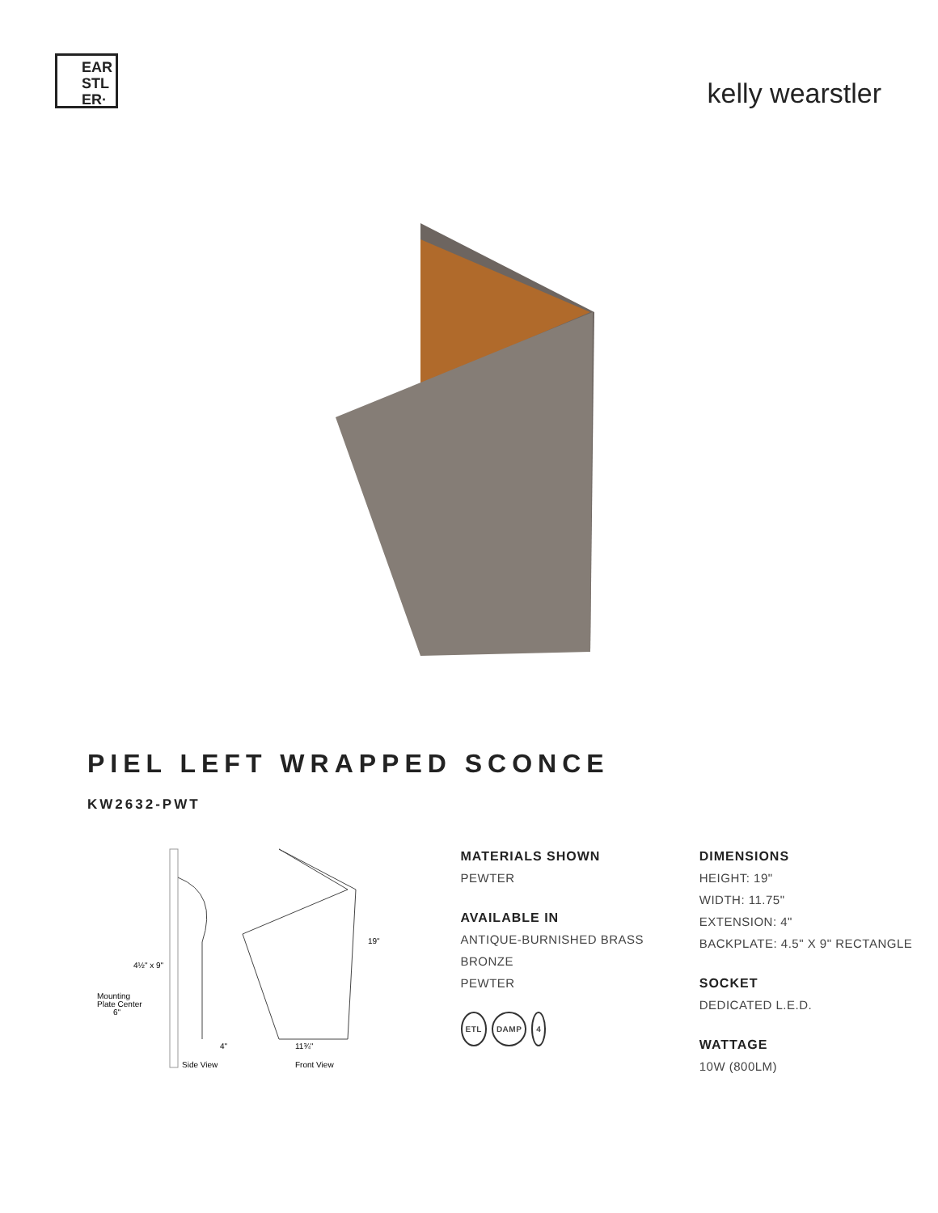EAR STL ER·
kelly wearstler
PIEL LEFT WRAPPED SCONCE
KW2632-PWT
4½" x 9"
Mounting
Plate Center
6"
19"
4"
11¾"
Side View
Front View
MATERIALS SHOWN
PEWTER
AVAILABLE IN
ANTIQUE-BURNISHED BRASS
BRONZE
PEWTER
ETL DAMP 4
DIMENSIONS
HEIGHT: 19"
WIDTH: 11.75"
EXTENSION: 4"
BACKPLATE: 4.5" X 9" RECTANGLE
SOCKET
DEDICATED L.E.D.
WATTAGE
10W (800LM)